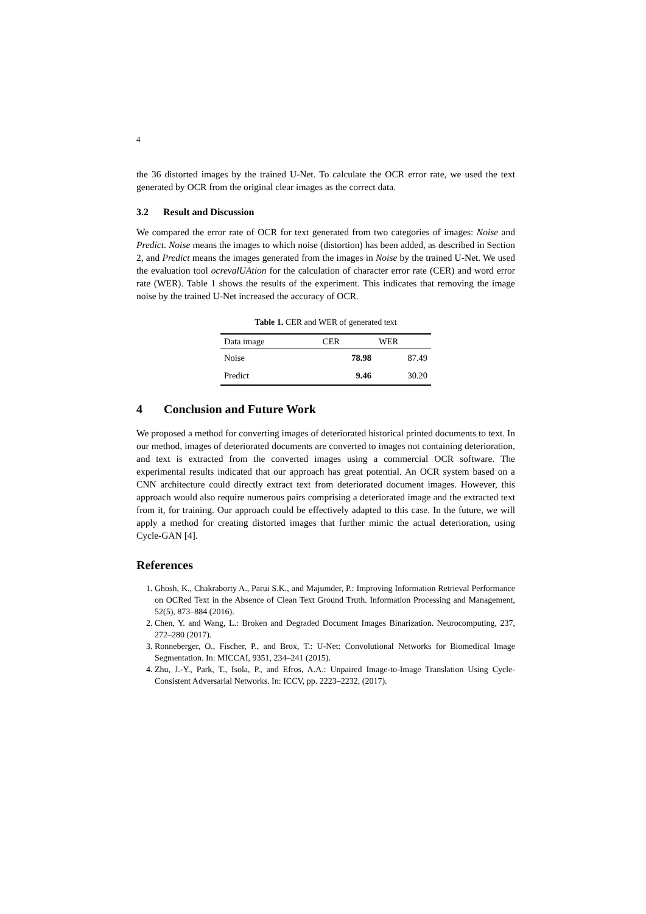4
the 36 distorted images by the trained U-Net. To calculate the OCR error rate, we used the text generated by OCR from the original clear images as the correct data.
3.2 Result and Discussion
We compared the error rate of OCR for text generated from two categories of images: Noise and Predict. Noise means the images to which noise (distortion) has been added, as described in Section 2, and Predict means the images generated from the images in Noise by the trained U-Net. We used the evaluation tool ocrevalUAtion for the calculation of character error rate (CER) and word error rate (WER). Table 1 shows the results of the experiment. This indicates that removing the image noise by the trained U-Net increased the accuracy of OCR.
Table 1. CER and WER of generated text
| Data image | CER | WER |
| --- | --- | --- |
| Noise | 78.98 | 87.49 |
| Predict | 9.46 | 30.20 |
4 Conclusion and Future Work
We proposed a method for converting images of deteriorated historical printed documents to text. In our method, images of deteriorated documents are converted to images not containing deterioration, and text is extracted from the converted images using a commercial OCR software. The experimental results indicated that our approach has great potential. An OCR system based on a CNN architecture could directly extract text from deteriorated document images. However, this approach would also require numerous pairs comprising a deteriorated image and the extracted text from it, for training. Our approach could be effectively adapted to this case. In the future, we will apply a method for creating distorted images that further mimic the actual deterioration, using Cycle-GAN [4].
References
1. Ghosh, K., Chakraborty A., Parui S.K., and Majumder, P.: Improving Information Retrieval Performance on OCRed Text in the Absence of Clean Text Ground Truth. Information Processing and Management, 52(5), 873–884 (2016).
2. Chen, Y. and Wang, L.: Broken and Degraded Document Images Binarization. Neurocomputing, 237, 272–280 (2017).
3. Ronneberger, O., Fischer, P., and Brox, T.: U-Net: Convolutional Networks for Biomedical Image Segmentation. In: MICCAI, 9351, 234–241 (2015).
4. Zhu, J.-Y., Park, T., Isola, P., and Efros, A.A.: Unpaired Image-to-Image Translation Using Cycle-Consistent Adversarial Networks. In: ICCV, pp. 2223–2232, (2017).